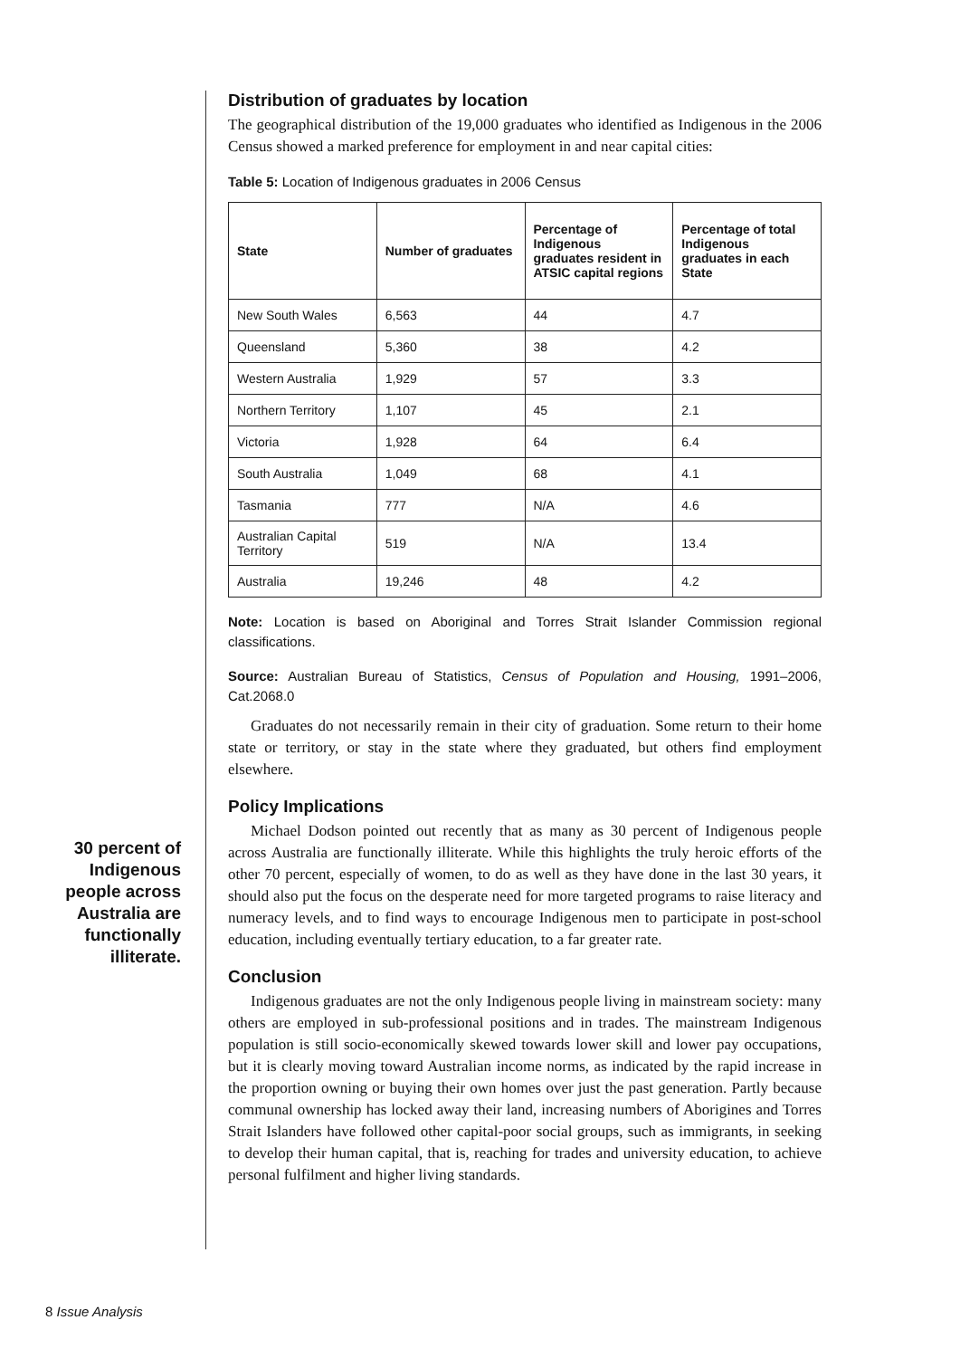Distribution of graduates by location
The geographical distribution of the 19,000 graduates who identified as Indigenous in the 2006 Census showed a marked preference for employment in and near capital cities:
Table 5: Location of Indigenous graduates in 2006 Census
| State | Number of graduates | Percentage of Indigenous graduates resident in ATSIC capital regions | Percentage of total Indigenous graduates in each State |
| --- | --- | --- | --- |
| New South Wales | 6,563 | 44 | 4.7 |
| Queensland | 5,360 | 38 | 4.2 |
| Western Australia | 1,929 | 57 | 3.3 |
| Northern Territory | 1,107 | 45 | 2.1 |
| Victoria | 1,928 | 64 | 6.4 |
| South Australia | 1,049 | 68 | 4.1 |
| Tasmania | 777 | N/A | 4.6 |
| Australian Capital Territory | 519 | N/A | 13.4 |
| Australia | 19,246 | 48 | 4.2 |
Note: Location is based on Aboriginal and Torres Strait Islander Commission regional classifications.
Source: Australian Bureau of Statistics, Census of Population and Housing, 1991–2006, Cat.2068.0
Graduates do not necessarily remain in their city of graduation. Some return to their home state or territory, or stay in the state where they graduated, but others find employment elsewhere.
Policy Implications
Michael Dodson pointed out recently that as many as 30 percent of Indigenous people across Australia are functionally illiterate. While this highlights the truly heroic efforts of the other 70 percent, especially of women, to do as well as they have done in the last 30 years, it should also put the focus on the desperate need for more targeted programs to raise literacy and numeracy levels, and to find ways to encourage Indigenous men to participate in post-school education, including eventually tertiary education, to a far greater rate.
Conclusion
Indigenous graduates are not the only Indigenous people living in mainstream society: many others are employed in sub-professional positions and in trades. The mainstream Indigenous population is still socio-economically skewed towards lower skill and lower pay occupations, but it is clearly moving toward Australian income norms, as indicated by the rapid increase in the proportion owning or buying their own homes over just the past generation. Partly because communal ownership has locked away their land, increasing numbers of Aborigines and Torres Strait Islanders have followed other capital-poor social groups, such as immigrants, in seeking to develop their human capital, that is, reaching for trades and university education, to achieve personal fulfilment and higher living standards.
30 percent of Indigenous people across Australia are functionally illiterate.
8 Issue Analysis